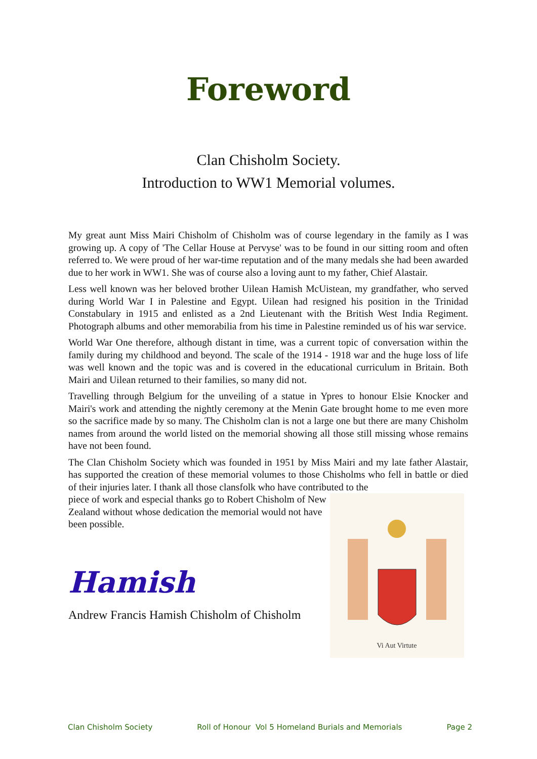Foreword
Clan Chisholm Society.
Introduction to WW1 Memorial volumes.
My great aunt Miss Mairi Chisholm of Chisholm was of course legendary in the family as I was growing up. A copy of 'The Cellar House at Pervyse' was to be found in our sitting room and often referred to. We were proud of her war-time reputation and of the many medals she had been awarded due to her work in WW1. She was of course also a loving aunt to my father, Chief Alastair.
Less well known was her beloved brother Uilean Hamish McUistean, my grandfather, who served during World War I in Palestine and Egypt. Uilean had resigned his position in the Trinidad Constabulary in 1915 and enlisted as a 2nd Lieutenant with the British West India Regiment. Photograph albums and other memorabilia from his time in Palestine reminded us of his war service.
World War One therefore, although distant in time, was a current topic of conversation within the family during my childhood and beyond. The scale of the 1914 - 1918 war and the huge loss of life was well known and the topic was and is covered in the educational curriculum in Britain. Both Mairi and Uilean returned to their families, so many did not.
Travelling through Belgium for the unveiling of a statue in Ypres to honour Elsie Knocker and Mairi's work and attending the nightly ceremony at the Menin Gate brought home to me even more so the sacrifice made by so many. The Chisholm clan is not a large one but there are many Chisholm names from around the world listed on the memorial showing all those still missing whose remains have not been found.
The Clan Chisholm Society which was founded in 1951 by Miss Mairi and my late father Alastair, has supported the creation of these memorial volumes to those Chisholms who fell in battle or died of their injuries later. I thank all those clansfolk who have contributed to the
piece of work and especial thanks go to Robert Chisholm of New Zealand without whose dedication the memorial would not have been possible.
Hamish
Andrew Francis Hamish Chisholm of Chisholm
Vi Aut Virtute
Clan Chisholm Society Roll of Honour Vol 5 Homeland Burials and Memorials Page 2